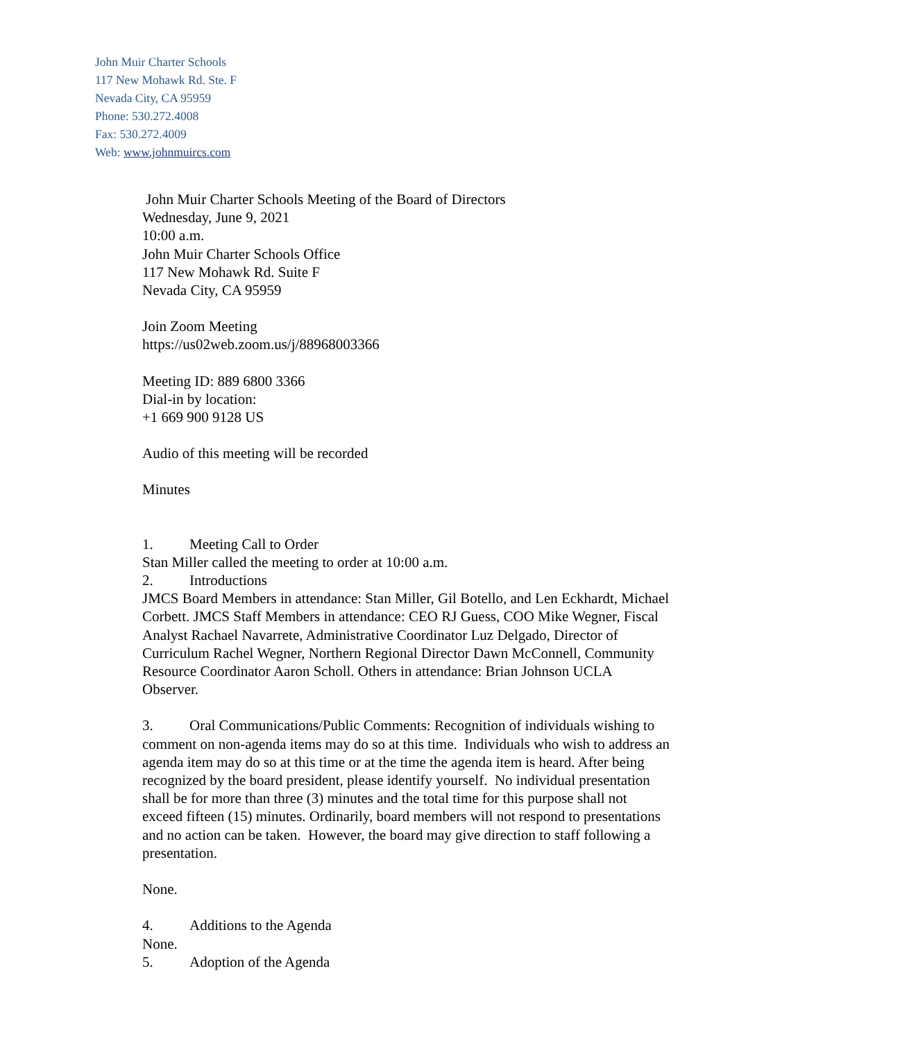John Muir Charter Schools
117 New Mohawk Rd. Ste. F
Nevada City, CA 95959
Phone: 530.272.4008
Fax: 530.272.4009
Web: www.johnmuircs.com
John Muir Charter Schools Meeting of the Board of Directors
Wednesday, June 9, 2021
10:00 a.m.
John Muir Charter Schools Office
117 New Mohawk Rd. Suite F
Nevada City, CA 95959
Join Zoom Meeting
https://us02web.zoom.us/j/88968003366
Meeting ID: 889 6800 3366
Dial-in by location:
+1 669 900 9128 US
Audio of this meeting will be recorded
Minutes
1. Meeting Call to Order
Stan Miller called the meeting to order at 10:00 a.m.
2. Introductions
JMCS Board Members in attendance: Stan Miller, Gil Botello, and Len Eckhardt, Michael Corbett. JMCS Staff Members in attendance: CEO RJ Guess, COO Mike Wegner, Fiscal Analyst Rachael Navarrete, Administrative Coordinator Luz Delgado, Director of Curriculum Rachel Wegner, Northern Regional Director Dawn McConnell, Community Resource Coordinator Aaron Scholl. Others in attendance: Brian Johnson UCLA Observer.
3. Oral Communications/Public Comments: Recognition of individuals wishing to comment on non-agenda items may do so at this time. Individuals who wish to address an agenda item may do so at this time or at the time the agenda item is heard. After being recognized by the board president, please identify yourself. No individual presentation shall be for more than three (3) minutes and the total time for this purpose shall not exceed fifteen (15) minutes. Ordinarily, board members will not respond to presentations and no action can be taken. However, the board may give direction to staff following a presentation.
None.
4. Additions to the Agenda
None.
5. Adoption of the Agenda